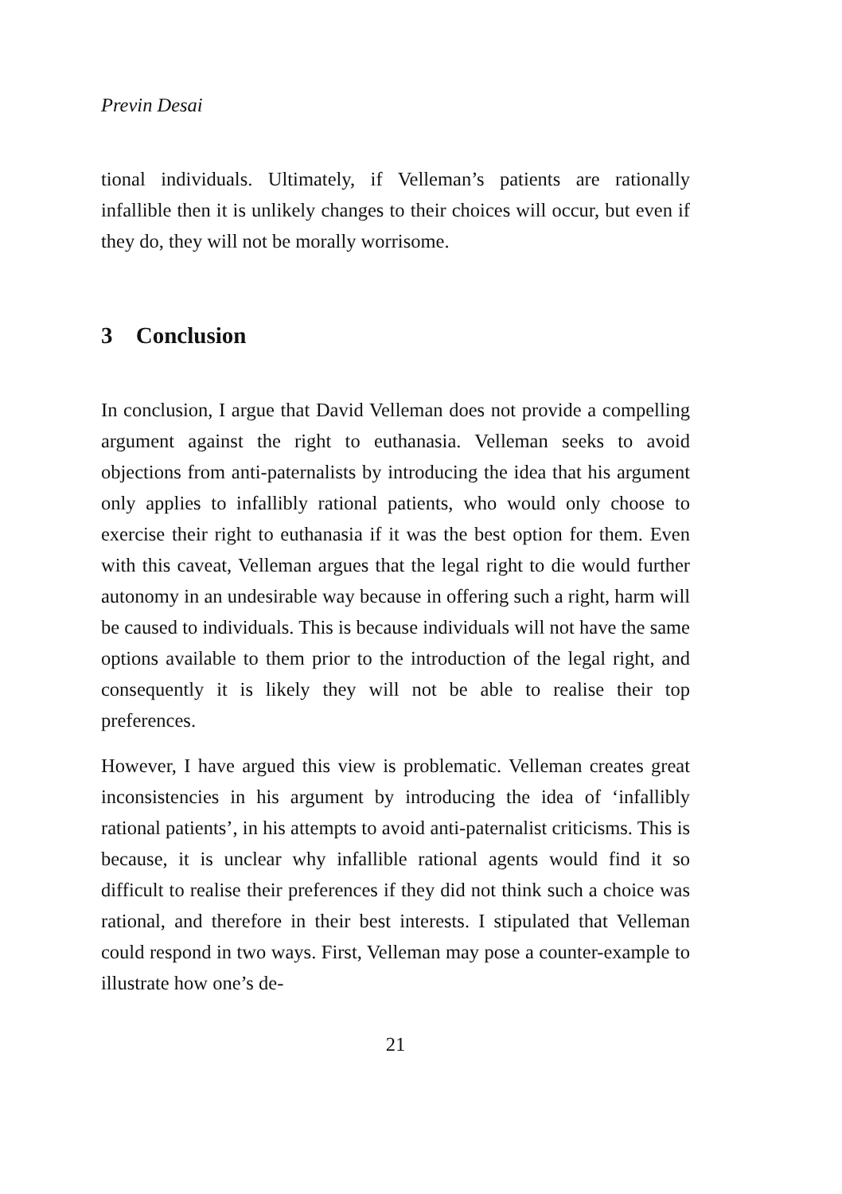Previn Desai
tional individuals. Ultimately, if Velleman’s patients are rationally infallible then it is unlikely changes to their choices will occur, but even if they do, they will not be morally worrisome.
3 Conclusion
In conclusion, I argue that David Velleman does not provide a compelling argument against the right to euthanasia. Velleman seeks to avoid objections from anti-paternalists by introducing the idea that his argument only applies to infallibly rational patients, who would only choose to exercise their right to euthanasia if it was the best option for them. Even with this caveat, Velleman argues that the legal right to die would further autonomy in an undesirable way because in offering such a right, harm will be caused to individuals. This is because individuals will not have the same options available to them prior to the introduction of the legal right, and consequently it is likely they will not be able to realise their top preferences.
However, I have argued this view is problematic. Velleman creates great inconsistencies in his argument by introducing the idea of ‘infallibly rational patients’, in his attempts to avoid anti-paternalist criticisms. This is because, it is unclear why infallible rational agents would find it so difficult to realise their preferences if they did not think such a choice was rational, and therefore in their best interests. I stipulated that Velleman could respond in two ways. First, Velleman may pose a counter-example to illustrate how one’s de-
21